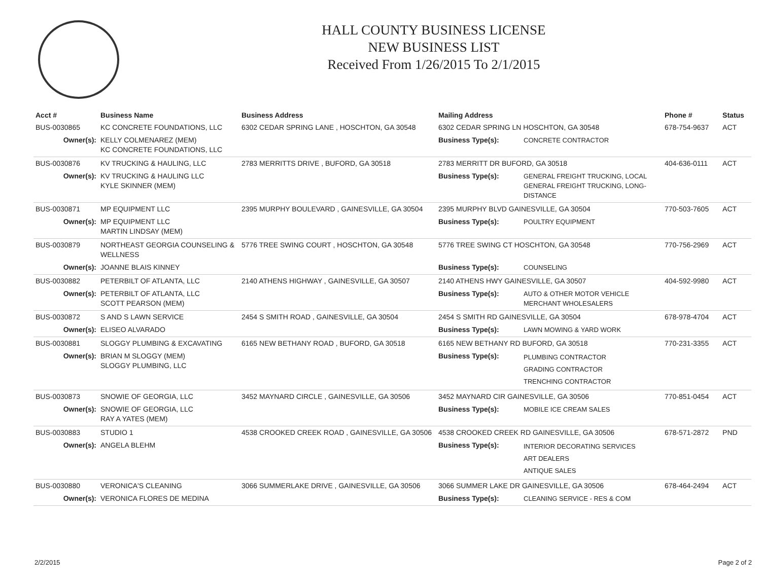HALL COUNTY BUSINESS LICENSE
NEW BUSINESS LIST
Received From 1/26/2015 To 2/1/2015
| Acct # | Business Name | Business Address | Mailing Address | | Phone # | Status |
| --- | --- | --- | --- | --- | --- | --- |
| BUS-0030865 | KC CONCRETE FOUNDATIONS, LLC | 6302 CEDAR SPRING LANE , HOSCHTON, GA 30548 | 6302 CEDAR SPRING LN HOSCHTON, GA 30548 | | 678-754-9637 | ACT |
| Owner(s): | KELLY COLMENAREZ (MEM) KC CONCRETE FOUNDATIONS, LLC | | Business Type(s): | CONCRETE CONTRACTOR | | |
| BUS-0030876 | KV TRUCKING & HAULING, LLC | 2783 MERRITTS DRIVE , BUFORD, GA 30518 | 2783 MERRITT DR BUFORD, GA 30518 | | 404-636-0111 | ACT |
| Owner(s): | KV TRUCKING & HAULING LLC KYLE SKINNER (MEM) | | Business Type(s): | GENERAL FREIGHT TRUCKING, LOCAL GENERAL FREIGHT TRUCKING, LONG-DISTANCE | | |
| BUS-0030871 | MP EQUIPMENT LLC | 2395 MURPHY BOULEVARD , GAINESVILLE, GA 30504 | 2395 MURPHY BLVD GAINESVILLE, GA 30504 | | 770-503-7605 | ACT |
| Owner(s): | MP EQUIPMENT LLC MARTIN LINDSAY (MEM) | | Business Type(s): | POULTRY EQUIPMENT | | |
| BUS-0030879 | NORTHEAST GEORGIA COUNSELING & WELLNESS | 5776 TREE SWING COURT , HOSCHTON, GA 30548 | 5776 TREE SWING CT HOSCHTON, GA 30548 | | 770-756-2969 | ACT |
| Owner(s): | JOANNE BLAIS KINNEY | | Business Type(s): | COUNSELING | | |
| BUS-0030882 | PETERBILT OF ATLANTA, LLC | 2140 ATHENS HIGHWAY , GAINESVILLE, GA 30507 | 2140 ATHENS HWY GAINESVILLE, GA 30507 | | 404-592-9980 | ACT |
| Owner(s): | PETERBILT OF ATLANTA, LLC SCOTT PEARSON (MEM) | | Business Type(s): | AUTO & OTHER MOTOR VEHICLE MERCHANT WHOLESALERS | | |
| BUS-0030872 | S AND S LAWN SERVICE | 2454 S SMITH ROAD , GAINESVILLE, GA 30504 | 2454 S SMITH RD GAINESVILLE, GA 30504 | | 678-978-4704 | ACT |
| Owner(s): | ELISEO ALVARADO | | Business Type(s): | LAWN MOWING & YARD WORK | | |
| BUS-0030881 | SLOGGY PLUMBING & EXCAVATING | 6165 NEW BETHANY ROAD , BUFORD, GA 30518 | 6165 NEW BETHANY RD BUFORD, GA 30518 | | 770-231-3355 | ACT |
| Owner(s): | BRIAN M SLOGGY (MEM) SLOGGY PLUMBING, LLC | | Business Type(s): | PLUMBING CONTRACTOR GRADING CONTRACTOR TRENCHING CONTRACTOR | | |
| BUS-0030873 | SNOWIE OF GEORGIA, LLC | 3452 MAYNARD CIRCLE , GAINESVILLE, GA 30506 | 3452 MAYNARD CIR GAINESVILLE, GA 30506 | | 770-851-0454 | ACT |
| Owner(s): | SNOWIE OF GEORGIA, LLC RAY A YATES (MEM) | | Business Type(s): | MOBILE ICE CREAM SALES | | |
| BUS-0030883 | STUDIO 1 | 4538 CROOKED CREEK ROAD , GAINESVILLE, GA 30506 | 4538 CROOKED CREEK RD GAINESVILLE, GA 30506 | | 678-571-2872 | PND |
| Owner(s): | ANGELA BLEHM | | Business Type(s): | INTERIOR DECORATING SERVICES ART DEALERS ANTIQUE SALES | | |
| BUS-0030880 | VERONICA'S CLEANING | 3066 SUMMERLAKE DRIVE , GAINESVILLE, GA 30506 | 3066 SUMMER LAKE DR GAINESVILLE, GA 30506 | | 678-464-2494 | ACT |
| Owner(s): | VERONICA FLORES DE MEDINA | | Business Type(s): | CLEANING SERVICE - RES & COM | | |
2/2/2015 Page 2 of 2